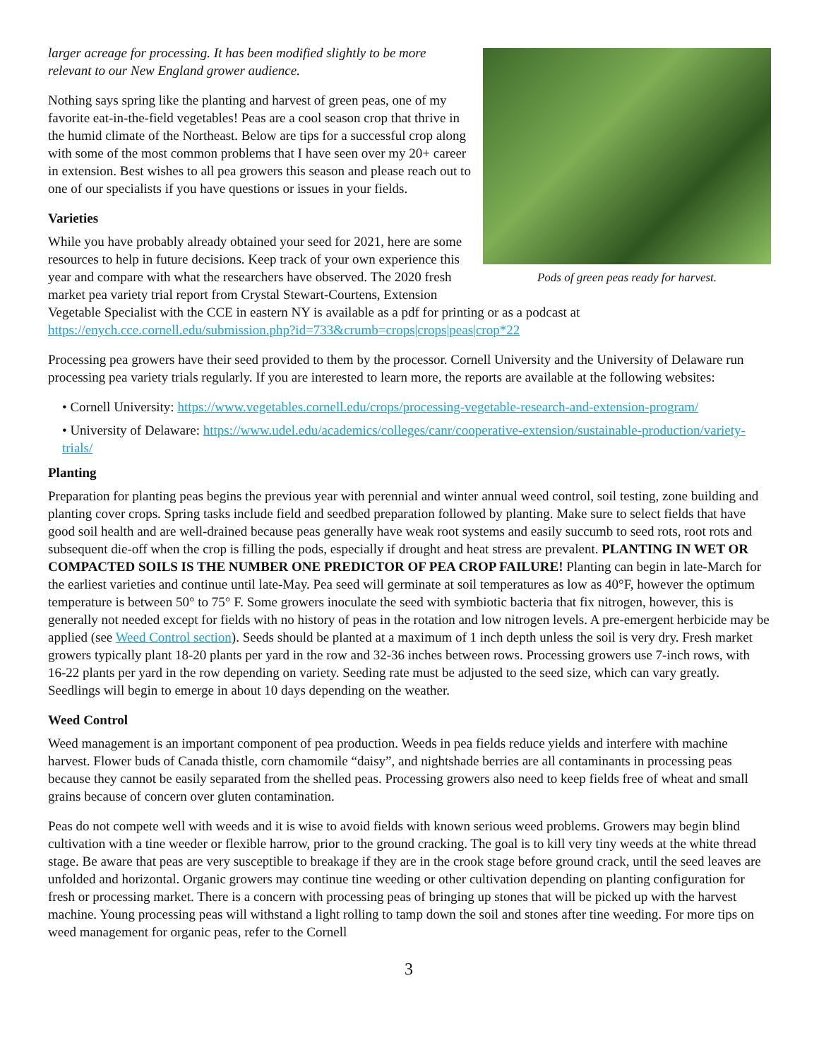Pods of green peas ready for harvest.
larger acreage for processing. It has been modified slightly to be more relevant to our New England grower audience.
Nothing says spring like the planting and harvest of green peas, one of my favorite eat-in-the-field vegetables! Peas are a cool season crop that thrive in the humid climate of the Northeast. Below are tips for a successful crop along with some of the most common problems that I have seen over my 20+ career in extension. Best wishes to all pea growers this season and please reach out to one of our specialists if you have questions or issues in your fields.
Varieties
While you have probably already obtained your seed for 2021, here are some resources to help in future decisions. Keep track of your own experience this year and compare with what the researchers have observed. The 2020 fresh market pea variety trial report from Crystal Stewart-Courtens, Extension Vegetable Specialist with the CCE in eastern NY is available as a pdf for printing or as a podcast at https://enych.cce.cornell.edu/submission.php?id=733&crumb=crops|crops|peas|crop*22
Processing pea growers have their seed provided to them by the processor. Cornell University and the University of Delaware run processing pea variety trials regularly. If you are interested to learn more, the reports are available at the following websites:
• Cornell University: https://www.vegetables.cornell.edu/crops/processing-vegetable-research-and-extension-program/
• University of Delaware: https://www.udel.edu/academics/colleges/canr/cooperative-extension/sustainable-production/variety-trials/
Planting
Preparation for planting peas begins the previous year with perennial and winter annual weed control, soil testing, zone building and planting cover crops. Spring tasks include field and seedbed preparation followed by planting. Make sure to select fields that have good soil health and are well-drained because peas generally have weak root systems and easily succumb to seed rots, root rots and subsequent die-off when the crop is filling the pods, especially if drought and heat stress are prevalent. PLANTING IN WET OR COMPACTED SOILS IS THE NUMBER ONE PREDICTOR OF PEA CROP FAILURE! Planting can begin in late-March for the earliest varieties and continue until late-May. Pea seed will germinate at soil temperatures as low as 40°F, however the optimum temperature is between 50° to 75° F. Some growers inoculate the seed with symbiotic bacteria that fix nitrogen, however, this is generally not needed except for fields with no history of peas in the rotation and low nitrogen levels. A pre-emergent herbicide may be applied (see Weed Control section). Seeds should be planted at a maximum of 1 inch depth unless the soil is very dry. Fresh market growers typically plant 18-20 plants per yard in the row and 32-36 inches between rows. Processing growers use 7-inch rows, with 16-22 plants per yard in the row depending on variety. Seeding rate must be adjusted to the seed size, which can vary greatly. Seedlings will begin to emerge in about 10 days depending on the weather.
Weed Control
Weed management is an important component of pea production. Weeds in pea fields reduce yields and interfere with machine harvest. Flower buds of Canada thistle, corn chamomile “daisy”, and nightshade berries are all contaminants in processing peas because they cannot be easily separated from the shelled peas. Processing growers also need to keep fields free of wheat and small grains because of concern over gluten contamination.
Peas do not compete well with weeds and it is wise to avoid fields with known serious weed problems. Growers may begin blind cultivation with a tine weeder or flexible harrow, prior to the ground cracking. The goal is to kill very tiny weeds at the white thread stage. Be aware that peas are very susceptible to breakage if they are in the crook stage before ground crack, until the seed leaves are unfolded and horizontal. Organic growers may continue tine weeding or other cultivation depending on planting configuration for fresh or processing market. There is a concern with processing peas of bringing up stones that will be picked up with the harvest machine. Young processing peas will withstand a light rolling to tamp down the soil and stones after tine weeding. For more tips on weed management for organic peas, refer to the Cornell
3